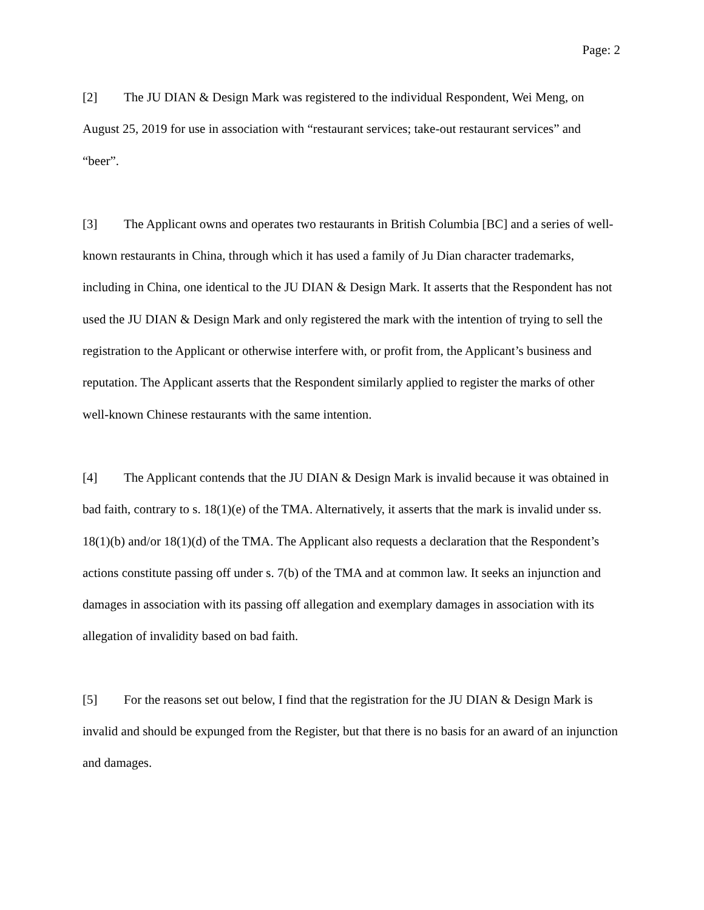Page: 2
[2] The JU DIAN & Design Mark was registered to the individual Respondent, Wei Meng, on August 25, 2019 for use in association with “restaurant services; take-out restaurant services” and “beer”.
[3] The Applicant owns and operates two restaurants in British Columbia [BC] and a series of well-known restaurants in China, through which it has used a family of Ju Dian character trademarks, including in China, one identical to the JU DIAN & Design Mark. It asserts that the Respondent has not used the JU DIAN & Design Mark and only registered the mark with the intention of trying to sell the registration to the Applicant or otherwise interfere with, or profit from, the Applicant’s business and reputation. The Applicant asserts that the Respondent similarly applied to register the marks of other well-known Chinese restaurants with the same intention.
[4] The Applicant contends that the JU DIAN & Design Mark is invalid because it was obtained in bad faith, contrary to s. 18(1)(e) of the TMA. Alternatively, it asserts that the mark is invalid under ss. 18(1)(b) and/or 18(1)(d) of the TMA. The Applicant also requests a declaration that the Respondent’s actions constitute passing off under s. 7(b) of the TMA and at common law. It seeks an injunction and damages in association with its passing off allegation and exemplary damages in association with its allegation of invalidity based on bad faith.
[5] For the reasons set out below, I find that the registration for the JU DIAN & Design Mark is invalid and should be expunged from the Register, but that there is no basis for an award of an injunction and damages.